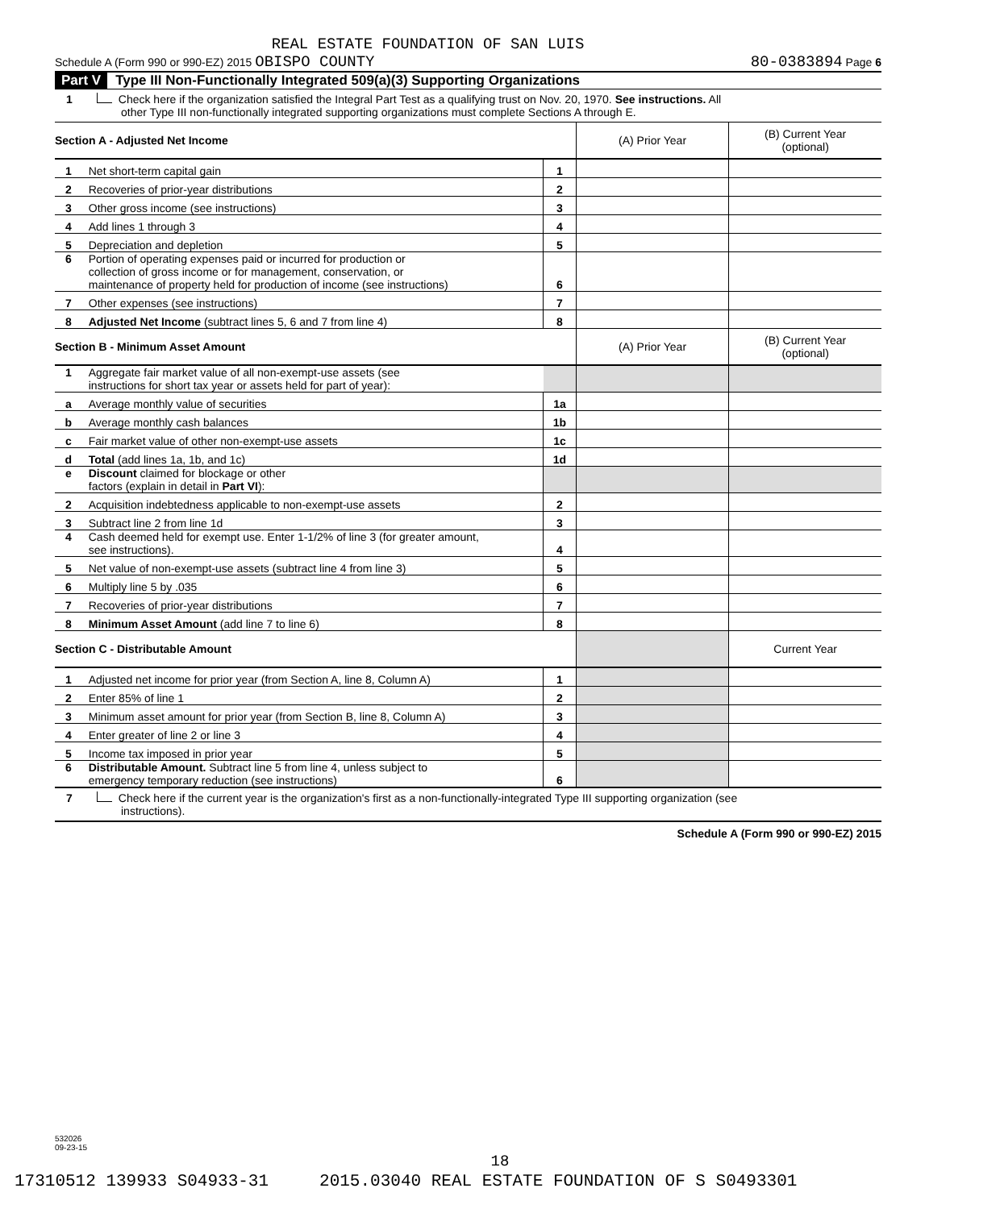REAL ESTATE FOUNDATION OF SAN LUIS
Schedule A (Form 990 or 990-EZ) 2015 OBISPO COUNTY
80-0383894 Page 6
Part V Type III Non-Functionally Integrated 509(a)(3) Supporting Organizations
1 Check here if the organization satisfied the Integral Part Test as a qualifying trust on Nov. 20, 1970. See instructions. All
other Type III non-functionally integrated supporting organizations must complete Sections A through E.
| Section A - Adjusted Net Income | | | (A) Prior Year | (B) Current Year (optional) |
| 1 | Net short-term capital gain | 1 | | |
| 2 | Recoveries of prior-year distributions | 2 | | |
| 3 | Other gross income (see instructions) | 3 | | |
| 4 | Add lines 1 through 3 | 4 | | |
| 5 | Depreciation and depletion | 5 | | |
| 6 | Portion of operating expenses paid or incurred for production or collection of gross income or for management, conservation, or maintenance of property held for production of income (see instructions) | 6 | | |
| 7 | Other expenses (see instructions) | 7 | | |
| 8 | Adjusted Net Income (subtract lines 5, 6 and 7 from line 4) | 8 | | |
| Section B - Minimum Asset Amount | | | (A) Prior Year | (B) Current Year (optional) |
| 1 | Aggregate fair market value of all non-exempt-use assets (see instructions for short tax year or assets held for part of year): | | | |
| a | Average monthly value of securities | 1a | | |
| b | Average monthly cash balances | 1b | | |
| c | Fair market value of other non-exempt-use assets | 1c | | |
| d | Total (add lines 1a, 1b, and 1c) | 1d | | |
| e | Discount claimed for blockage or other factors (explain in detail in Part VI ): | | | |
| 2 | Acquisition indebtedness applicable to non-exempt-use assets | 2 | | |
| 3 | Subtract line 2 from line 1d | 3 | | |
| 4 | Cash deemed held for exempt use. Enter 1-1/2% of line 3 (for greater amount, see instructions). | 4 | | |
| 5 | Net value of non-exempt-use assets (subtract line 4 from line 3) | 5 | | |
| 6 | Multiply line 5 by .035 | 6 | | |
| 7 | Recoveries of prior-year distributions | 7 | | |
| 8 | Minimum Asset Amount (add line 7 to line 6) | 8 | | |
| Section C - Distributable Amount | | | | Current Year |
| 1 | Adjusted net income for prior year (from Section A, line 8, Column A) | 1 | | |
| 2 | Enter 85% of line 1 | 2 | | |
| 3 | Minimum asset amount for prior year (from Section B, line 8, Column A) | 3 | | |
| 4 | Enter greater of line 2 or line 3 | 4 | | |
| 5 | Income tax imposed in prior year | 5 | | |
| 6 | Distributable Amount. Subtract line 5 from line 4, unless subject to emergency temporary reduction (see instructions) | 6 | | |
7 Check here if the current year is the organization's first as a non-functionally-integrated Type III supporting organization (see
instructions).
Schedule A (Form 990 or 990-EZ) 2015
532026
09-23-15
18
17310512 139933 S04933-31 2015.03040 REAL ESTATE FOUNDATION OF S S0493301